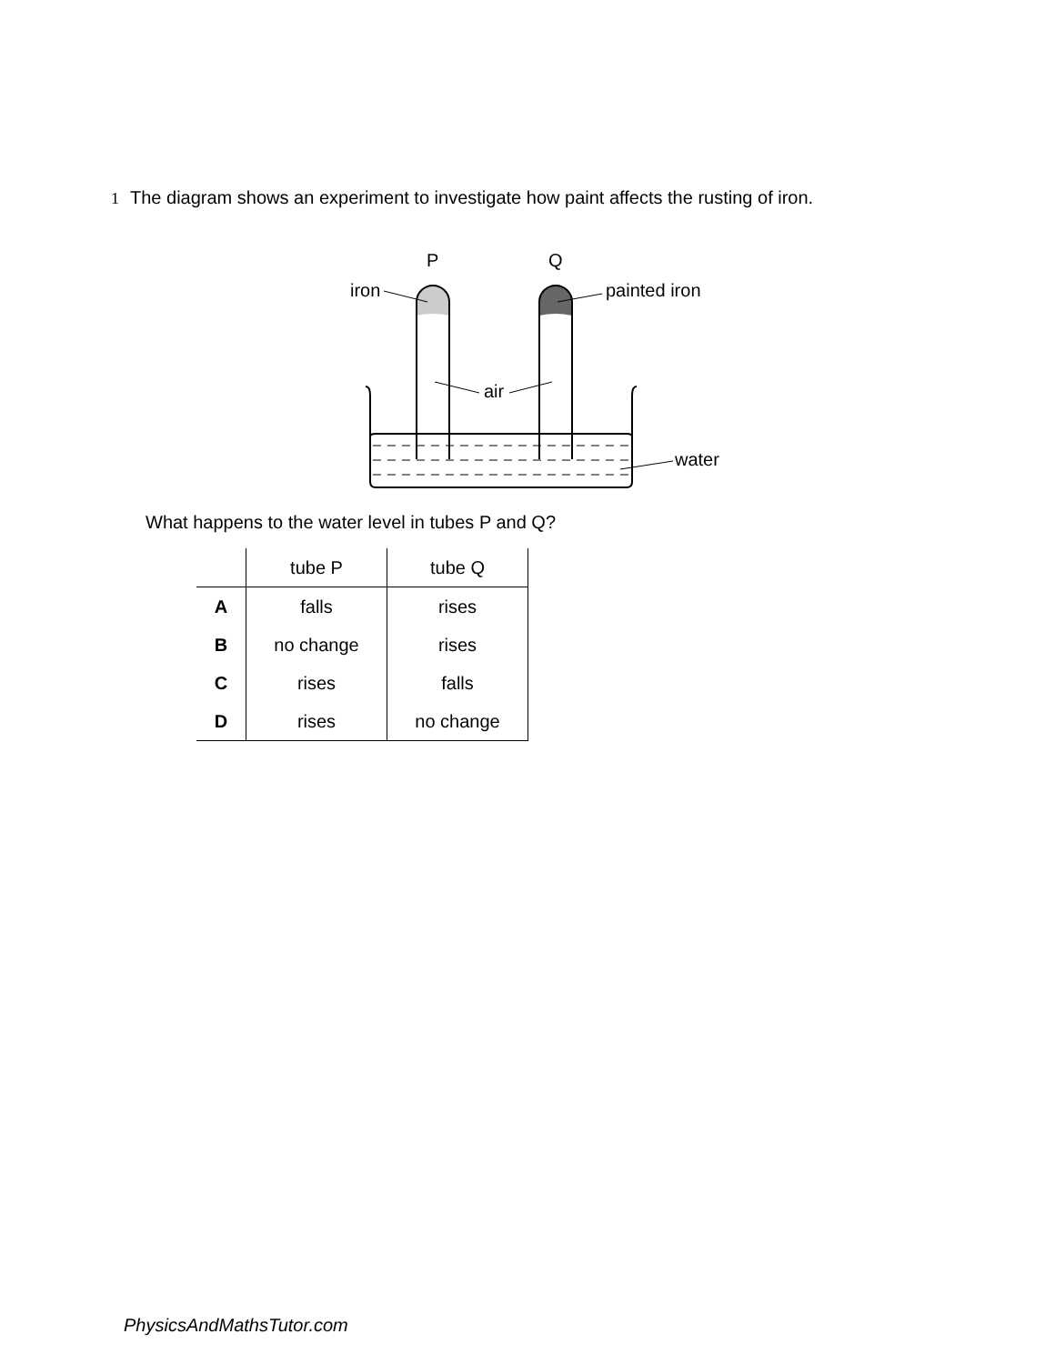1 The diagram shows an experiment to investigate how paint affects the rusting of iron.
P
Q
iron
painted iron
air
water
What happens to the water level in tubes P and Q?
| | tube P | tube Q |
| --- | --- | --- |
| A | falls | rises |
| B | no change | rises |
| C | rises | falls |
| D | rises | no change |
PhysicsAndMathsTutor.com